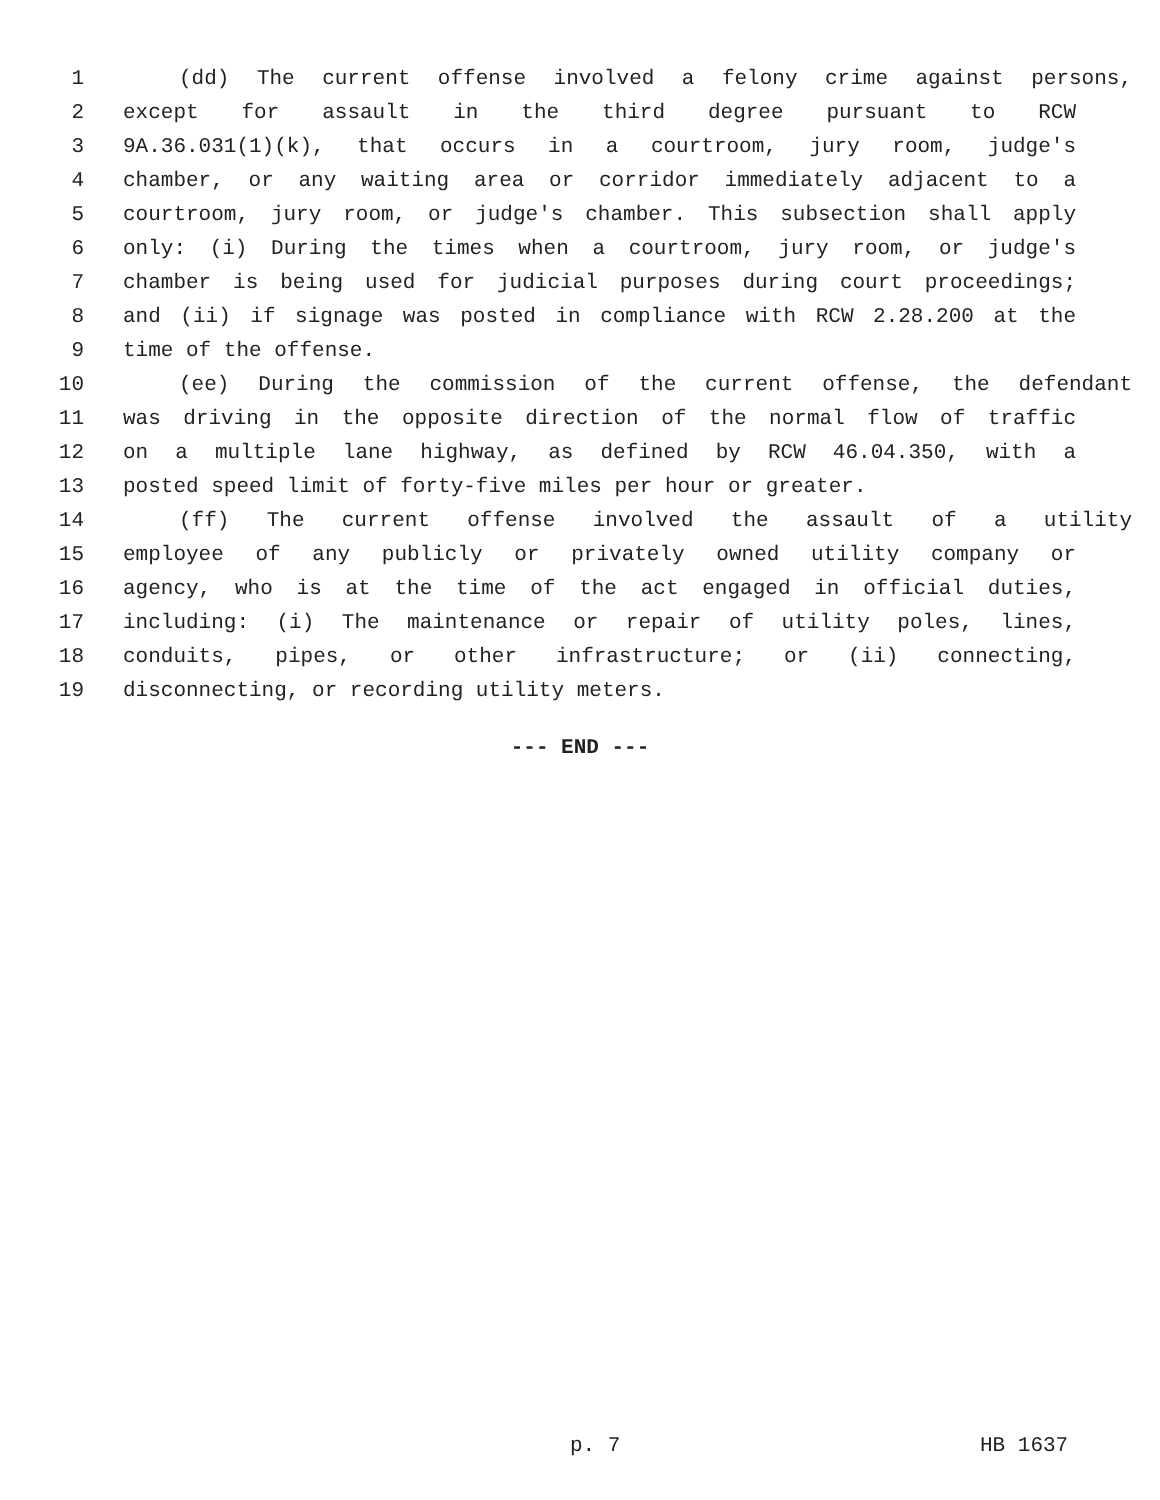1 (dd) The current offense involved a felony crime against persons,
2 except for assault in the third degree pursuant to RCW
3 9A.36.031(1)(k), that occurs in a courtroom, jury room, judge's
4 chamber, or any waiting area or corridor immediately adjacent to a
5 courtroom, jury room, or judge's chamber. This subsection shall apply
6 only: (i) During the times when a courtroom, jury room, or judge's
7 chamber is being used for judicial purposes during court proceedings;
8 and (ii) if signage was posted in compliance with RCW 2.28.200 at the
9 time of the offense.
10 (ee) During the commission of the current offense, the defendant
11 was driving in the opposite direction of the normal flow of traffic
12 on a multiple lane highway, as defined by RCW 46.04.350, with a
13 posted speed limit of forty-five miles per hour or greater.
14 (ff) The current offense involved the assault of a utility
15 employee of any publicly or privately owned utility company or
16 agency, who is at the time of the act engaged in official duties,
17 including: (i) The maintenance or repair of utility poles, lines,
18 conduits, pipes, or other infrastructure; or (ii) connecting,
19 disconnecting, or recording utility meters.
--- END ---
p. 7 HB 1637